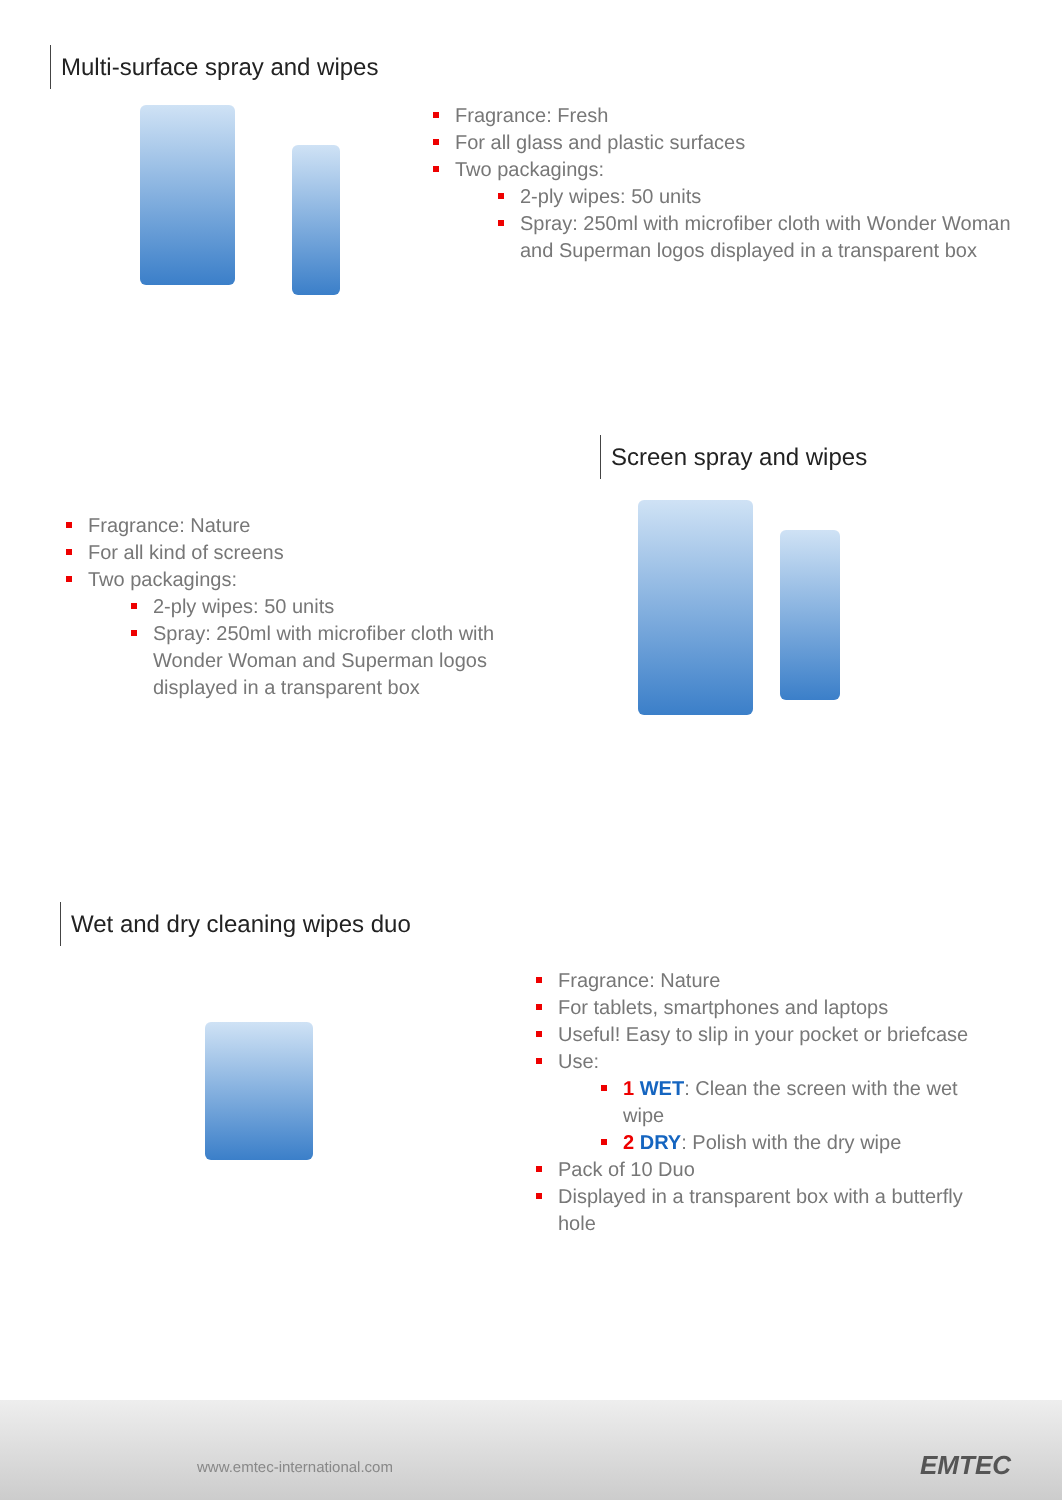Multi-surface spray and wipes
Fragrance: Fresh
For all glass and plastic surfaces
Two packagings:
2-ply wipes: 50 units
Spray: 250ml with microfiber cloth with Wonder Woman
and Superman logos displayed in a transparent box
Screen spray and wipes
Fragrance: Nature
For all kind of screens
Two packagings:
2-ply wipes: 50 units
Spray: 250ml with microfiber cloth with
Wonder Woman and Superman logos
displayed in a transparent box
Wet and dry cleaning wipes duo
Fragrance: Nature
For tablets, smartphones and laptops
Useful! Easy to slip in your pocket or briefcase
Use:
1 WET: Clean the screen with the wet
wipe
2 DRY: Polish with the dry wipe
Pack of 10 Duo
Displayed in a transparent box with a butterfly
hole
www.emtec-international.com EMTEC